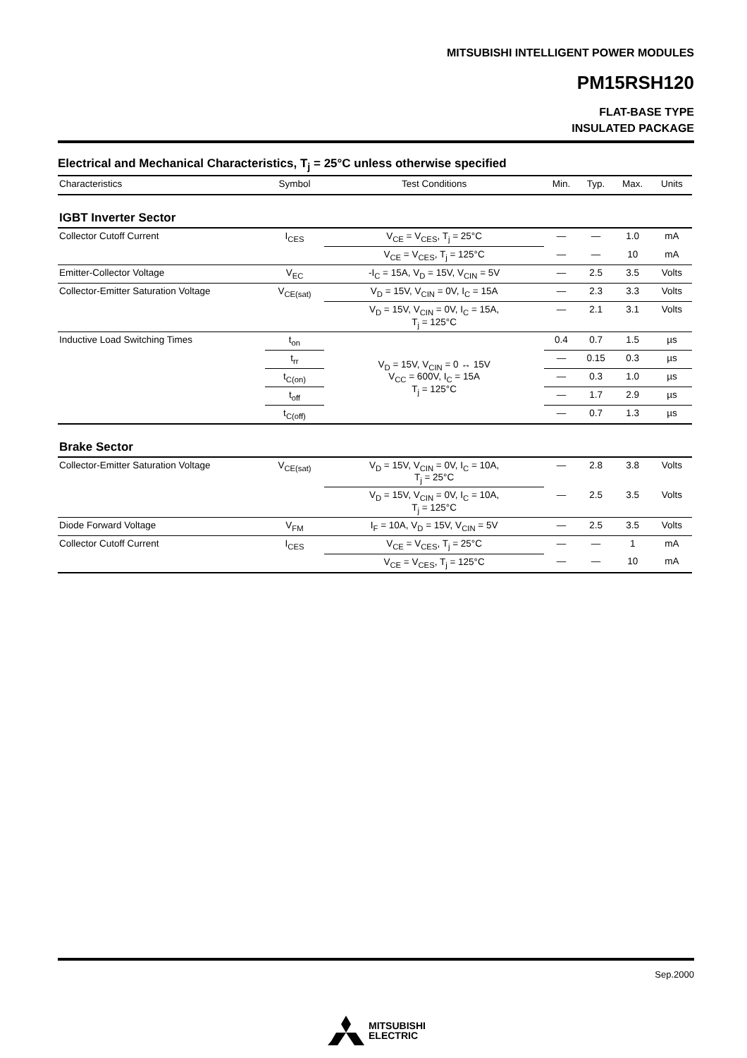MITSUBISHI INTELLIGENT POWER MODULES
PM15RSH120
FLAT-BASE TYPE
INSULATED PACKAGE
Electrical and Mechanical Characteristics, T<sub>j</sub> = 25°C unless otherwise specified
| Characteristics | Symbol | Test Conditions | Min. | Typ. | Max. | Units |
| --- | --- | --- | --- | --- | --- | --- |
| IGBT Inverter Sector | | | | | | |
| Collector Cutoff Current | I<sub>CES</sub> | V<sub>CE</sub> = V<sub>CES</sub>, T<sub>j</sub> = 25°C | — | — | 1.0 | mA |
| | | V<sub>CE</sub> = V<sub>CES</sub>, T<sub>j</sub> = 125°C | — | — | 10 | mA |
| Emitter-Collector Voltage | V<sub>EC</sub> | -I<sub>C</sub> = 15A, V<sub>D</sub> = 15V, V<sub>CIN</sub> = 5V | — | 2.5 | 3.5 | Volts |
| Collector-Emitter Saturation Voltage | V<sub>CE(sat)</sub> | V<sub>D</sub> = 15V, V<sub>CIN</sub> = 0V, I<sub>C</sub> = 15A | — | 2.3 | 3.3 | Volts |
| | | V<sub>D</sub> = 15V, V<sub>CIN</sub> = 0V, I<sub>C</sub> = 15A, T<sub>j</sub> = 125°C | — | 2.1 | 3.1 | Volts |
| Inductive Load Switching Times | t<sub>on</sub> | V<sub>D</sub> = 15V, V<sub>CIN</sub> = 0 ↔ 15V V<sub>CC</sub> = 600V, I<sub>C</sub> = 15A T<sub>j</sub> = 125°C | 0.4 | 0.7 | 1.5 | µs |
| | t<sub>rr</sub> | | — | 0.15 | 0.3 | µs |
| | t<sub>C(on)</sub> | | — | 0.3 | 1.0 | µs |
| | t<sub>off</sub> | | — | 1.7 | 2.9 | µs |
| | t<sub>C(off)</sub> | | — | 0.7 | 1.3 | µs |
| Brake Sector | | | | | | |
| Collector-Emitter Saturation Voltage | V<sub>CE(sat)</sub> | V<sub>D</sub> = 15V, V<sub>CIN</sub> = 0V, I<sub>C</sub> = 10A, T<sub>j</sub> = 25°C | — | 2.8 | 3.8 | Volts |
| | | V<sub>D</sub> = 15V, V<sub>CIN</sub> = 0V, I<sub>C</sub> = 10A, T<sub>j</sub> = 125°C | — | 2.5 | 3.5 | Volts |
| Diode Forward Voltage | V<sub>FM</sub> | I<sub>F</sub> = 10A, V<sub>D</sub> = 15V, V<sub>CIN</sub> = 5V | — | 2.5 | 3.5 | Volts |
| Collector Cutoff Current | I<sub>CES</sub> | V<sub>CE</sub> = V<sub>CES</sub>, T<sub>j</sub> = 25°C | — | — | 1 | mA |
| | | V<sub>CE</sub> = V<sub>CES</sub>, T<sub>j</sub> = 125°C | — | — | 10 | mA |
Sep.2000
MITSUBISHI
ELECTRIC